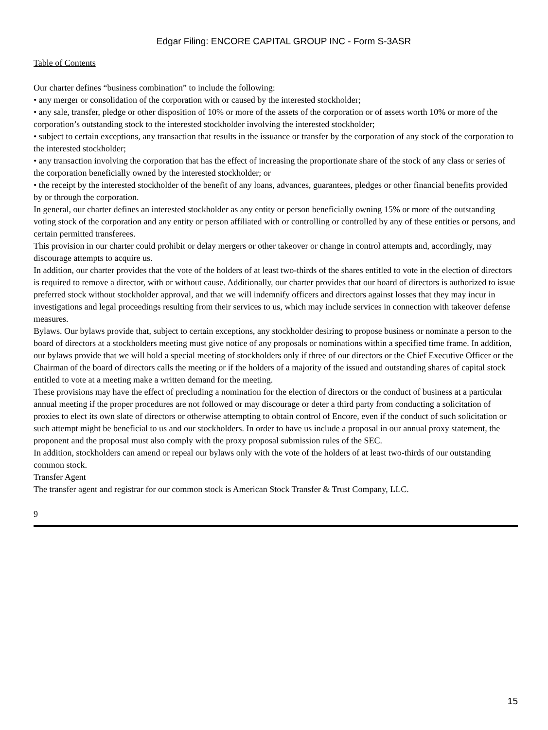Edgar Filing: ENCORE CAPITAL GROUP INC - Form S-3ASR
Table of Contents
Our charter defines “business combination” to include the following:
• any merger or consolidation of the corporation with or caused by the interested stockholder;
• any sale, transfer, pledge or other disposition of 10% or more of the assets of the corporation or of assets worth 10% or more of the corporation’s outstanding stock to the interested stockholder involving the interested stockholder;
• subject to certain exceptions, any transaction that results in the issuance or transfer by the corporation of any stock of the corporation to the interested stockholder;
• any transaction involving the corporation that has the effect of increasing the proportionate share of the stock of any class or series of the corporation beneficially owned by the interested stockholder; or
• the receipt by the interested stockholder of the benefit of any loans, advances, guarantees, pledges or other financial benefits provided by or through the corporation.
In general, our charter defines an interested stockholder as any entity or person beneficially owning 15% or more of the outstanding voting stock of the corporation and any entity or person affiliated with or controlling or controlled by any of these entities or persons, and certain permitted transferees.
This provision in our charter could prohibit or delay mergers or other takeover or change in control attempts and, accordingly, may discourage attempts to acquire us.
In addition, our charter provides that the vote of the holders of at least two-thirds of the shares entitled to vote in the election of directors is required to remove a director, with or without cause. Additionally, our charter provides that our board of directors is authorized to issue preferred stock without stockholder approval, and that we will indemnify officers and directors against losses that they may incur in investigations and legal proceedings resulting from their services to us, which may include services in connection with takeover defense measures.
Bylaws. Our bylaws provide that, subject to certain exceptions, any stockholder desiring to propose business or nominate a person to the board of directors at a stockholders meeting must give notice of any proposals or nominations within a specified time frame. In addition, our bylaws provide that we will hold a special meeting of stockholders only if three of our directors or the Chief Executive Officer or the Chairman of the board of directors calls the meeting or if the holders of a majority of the issued and outstanding shares of capital stock entitled to vote at a meeting make a written demand for the meeting.
These provisions may have the effect of precluding a nomination for the election of directors or the conduct of business at a particular annual meeting if the proper procedures are not followed or may discourage or deter a third party from conducting a solicitation of proxies to elect its own slate of directors or otherwise attempting to obtain control of Encore, even if the conduct of such solicitation or such attempt might be beneficial to us and our stockholders. In order to have us include a proposal in our annual proxy statement, the proponent and the proposal must also comply with the proxy proposal submission rules of the SEC.
In addition, stockholders can amend or repeal our bylaws only with the vote of the holders of at least two-thirds of our outstanding common stock.
Transfer Agent
The transfer agent and registrar for our common stock is American Stock Transfer & Trust Company, LLC.
9
15